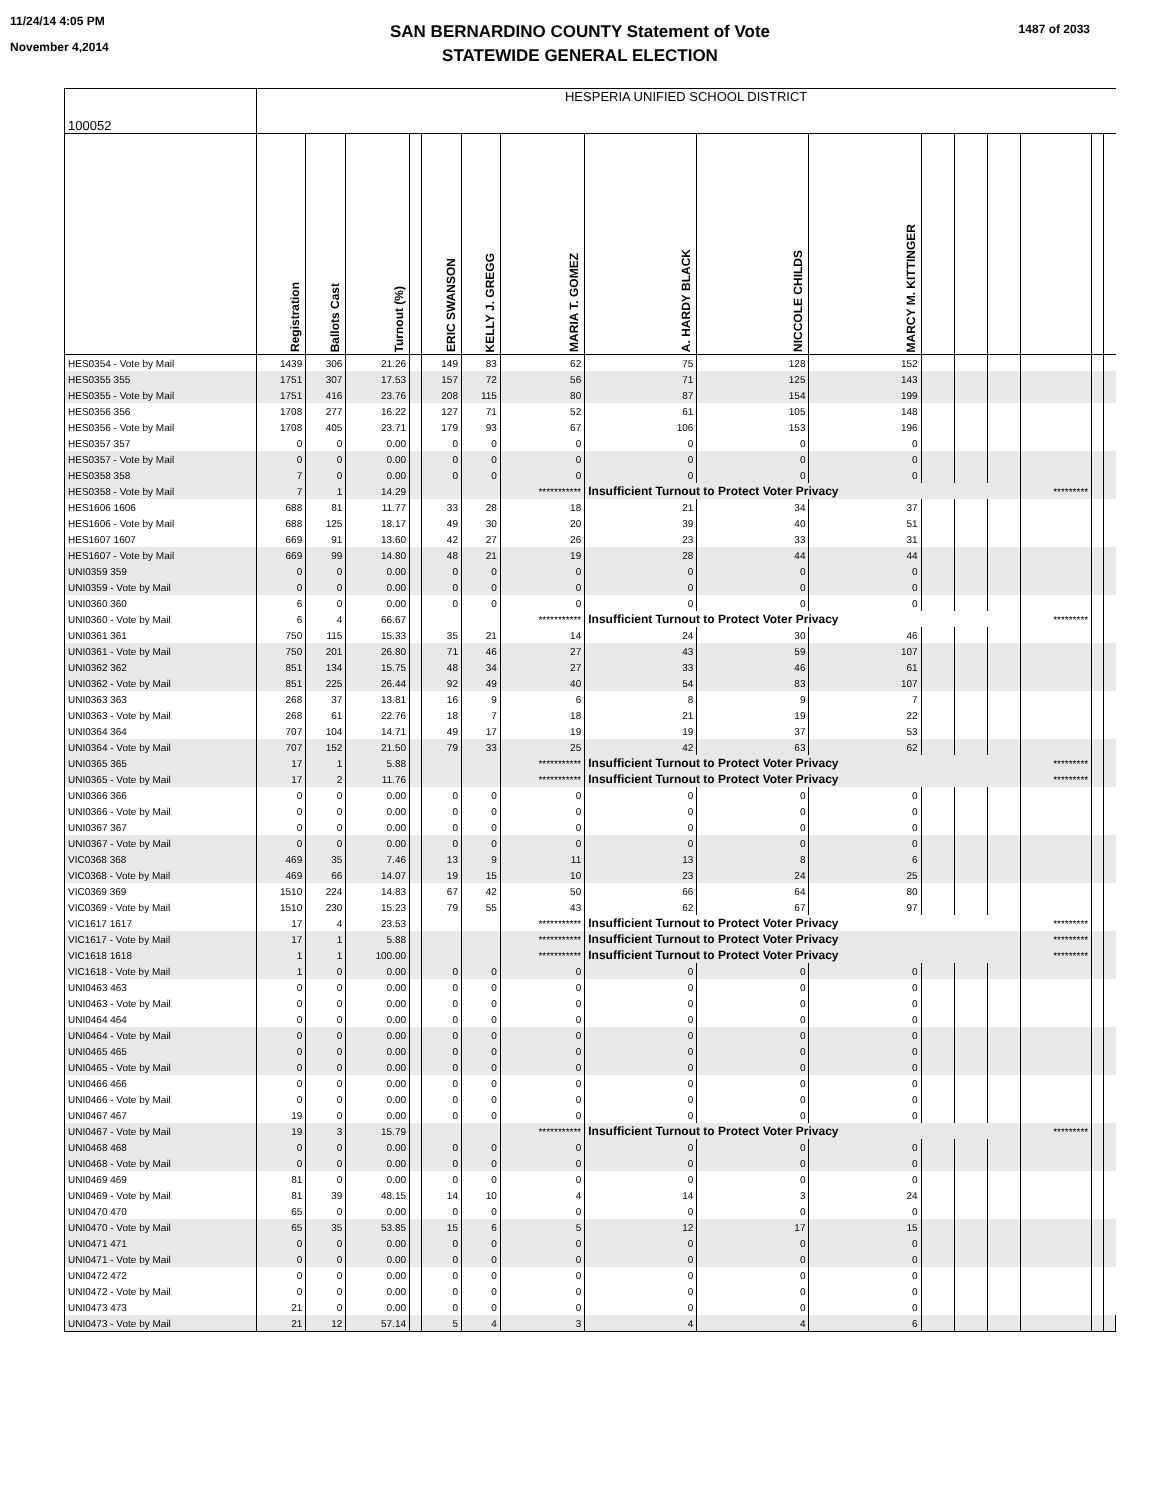11/24/14 4:05 PM
November 4,2014
SAN BERNARDINO COUNTY Statement of Vote
STATEWIDE GENERAL ELECTION
1487 of 2033
| 100052 | HESPERIA UNIFIED SCHOOL DISTRICT | | | | | | | | | | | | | | | |
| | Registration | Ballots Cast | Turnout (%) | | ERIC SWANSON | KELLY J. GREGG | MARIA T. GOMEZ | A. HARDY BLACK | NICCOLE CHILDS | MARCY M. KITTINGER | | | | | | |
| HES0354 - Vote by Mail | 1439 | 306 | 21.26 | | 149 | 83 | 62 | 75 | 128 | 152 | | | | | | |
| HES0355 355 | 1751 | 307 | 17.53 | | 157 | 72 | 56 | 71 | 125 | 143 | | | | | | |
| HES0355 - Vote by Mail | 1751 | 416 | 23.76 | | 208 | 115 | 80 | 87 | 154 | 199 | | | | | | |
| HES0356 356 | 1708 | 277 | 16.22 | | 127 | 71 | 52 | 61 | 105 | 148 | | | | | | |
| HES0356 - Vote by Mail | 1708 | 405 | 23.71 | | 179 | 93 | 67 | 106 | 153 | 196 | | | | | | |
| HES0357 357 | 0 | 0 | 0.00 | | 0 | 0 | 0 | 0 | 0 | 0 | | | | | | |
| HES0357 - Vote by Mail | 0 | 0 | 0.00 | | 0 | 0 | 0 | 0 | 0 | 0 | | | | | | |
| HES0358 358 | 7 | 0 | 0.00 | | 0 | 0 | 0 | 0 | 0 | 0 | | | | | | |
| HES0358 - Vote by Mail | 7 | 1 | 14.29 | | | | *********** | Insufficient Turnout to Protect Voter Privacy | | | | | | ********* | | |
| HES1606 1606 | 688 | 81 | 11.77 | | 33 | 28 | 18 | 21 | 34 | 37 | | | | | | |
| HES1606 - Vote by Mail | 688 | 125 | 18.17 | | 49 | 30 | 20 | 39 | 40 | 51 | | | | | | |
| HES1607 1607 | 669 | 91 | 13.60 | | 42 | 27 | 26 | 23 | 33 | 31 | | | | | | |
| HES1607 - Vote by Mail | 669 | 99 | 14.80 | | 48 | 21 | 19 | 28 | 44 | 44 | | | | | | |
| UNI0359 359 | 0 | 0 | 0.00 | | 0 | 0 | 0 | 0 | 0 | 0 | | | | | | |
| UNI0359 - Vote by Mail | 0 | 0 | 0.00 | | 0 | 0 | 0 | 0 | 0 | 0 | | | | | | |
| UNI0360 360 | 6 | 0 | 0.00 | | 0 | 0 | 0 | 0 | 0 | 0 | | | | | | |
| UNI0360 - Vote by Mail | 6 | 4 | 66.67 | | | | *********** | Insufficient Turnout to Protect Voter Privacy | | | | | | ********* | | |
| UNI0361 361 | 750 | 115 | 15.33 | | 35 | 21 | 14 | 24 | 30 | 46 | | | | | | |
| UNI0361 - Vote by Mail | 750 | 201 | 26.80 | | 71 | 46 | 27 | 43 | 59 | 107 | | | | | | |
| UNI0362 362 | 851 | 134 | 15.75 | | 48 | 34 | 27 | 33 | 46 | 61 | | | | | | |
| UNI0362 - Vote by Mail | 851 | 225 | 26.44 | | 92 | 49 | 40 | 54 | 83 | 107 | | | | | | |
| UNI0363 363 | 268 | 37 | 13.81 | | 16 | 9 | 6 | 8 | 9 | 7 | | | | | | |
| UNI0363 - Vote by Mail | 268 | 61 | 22.76 | | 18 | 7 | 18 | 21 | 19 | 22 | | | | | | |
| UNI0364 364 | 707 | 104 | 14.71 | | 49 | 17 | 19 | 19 | 37 | 53 | | | | | | |
| UNI0364 - Vote by Mail | 707 | 152 | 21.50 | | 79 | 33 | 25 | 42 | 63 | 62 | | | | | | |
| UNI0365 365 | 17 | 1 | 5.88 | | | | *********** | Insufficient Turnout to Protect Voter Privacy | | | | | | ********* | | |
| UNI0365 - Vote by Mail | 17 | 2 | 11.76 | | | | *********** | Insufficient Turnout to Protect Voter Privacy | | | | | | ********* | | |
| UNI0366 366 | 0 | 0 | 0.00 | | 0 | 0 | 0 | 0 | 0 | 0 | | | | | | |
| UNI0366 - Vote by Mail | 0 | 0 | 0.00 | | 0 | 0 | 0 | 0 | 0 | 0 | | | | | | |
| UNI0367 367 | 0 | 0 | 0.00 | | 0 | 0 | 0 | 0 | 0 | 0 | | | | | | |
| UNI0367 - Vote by Mail | 0 | 0 | 0.00 | | 0 | 0 | 0 | 0 | 0 | 0 | | | | | | |
| VIC0368 368 | 469 | 35 | 7.46 | | 13 | 9 | 11 | 13 | 8 | 6 | | | | | | |
| VIC0368 - Vote by Mail | 469 | 66 | 14.07 | | 19 | 15 | 10 | 23 | 24 | 25 | | | | | | |
| VIC0369 369 | 1510 | 224 | 14.83 | | 67 | 42 | 50 | 66 | 64 | 80 | | | | | | |
| VIC0369 - Vote by Mail | 1510 | 230 | 15.23 | | 79 | 55 | 43 | 62 | 67 | 97 | | | | | | |
| VIC1617 1617 | 17 | 4 | 23.53 | | | | *********** | Insufficient Turnout to Protect Voter Privacy | | | | | | ********* | | |
| VIC1617 - Vote by Mail | 17 | 1 | 5.88 | | | | *********** | Insufficient Turnout to Protect Voter Privacy | | | | | | ********* | | |
| VIC1618 1618 | 1 | 1 | 100.00 | | | | *********** | Insufficient Turnout to Protect Voter Privacy | | | | | | ********* | | |
| VIC1618 - Vote by Mail | 1 | 0 | 0.00 | | 0 | 0 | 0 | 0 | 0 | 0 | | | | | | |
| UNI0463 463 | 0 | 0 | 0.00 | | 0 | 0 | 0 | 0 | 0 | 0 | | | | | | |
| UNI0463 - Vote by Mail | 0 | 0 | 0.00 | | 0 | 0 | 0 | 0 | 0 | 0 | | | | | | |
| UNI0464 464 | 0 | 0 | 0.00 | | 0 | 0 | 0 | 0 | 0 | 0 | | | | | | |
| UNI0464 - Vote by Mail | 0 | 0 | 0.00 | | 0 | 0 | 0 | 0 | 0 | 0 | | | | | | |
| UNI0465 465 | 0 | 0 | 0.00 | | 0 | 0 | 0 | 0 | 0 | 0 | | | | | | |
| UNI0465 - Vote by Mail | 0 | 0 | 0.00 | | 0 | 0 | 0 | 0 | 0 | 0 | | | | | | |
| UNI0466 466 | 0 | 0 | 0.00 | | 0 | 0 | 0 | 0 | 0 | 0 | | | | | | |
| UNI0466 - Vote by Mail | 0 | 0 | 0.00 | | 0 | 0 | 0 | 0 | 0 | 0 | | | | | | |
| UNI0467 467 | 19 | 0 | 0.00 | | 0 | 0 | 0 | 0 | 0 | 0 | | | | | | |
| UNI0467 - Vote by Mail | 19 | 3 | 15.79 | | | | *********** | Insufficient Turnout to Protect Voter Privacy | | | | | | ********* | | |
| UNI0468 468 | 0 | 0 | 0.00 | | 0 | 0 | 0 | 0 | 0 | 0 | | | | | | |
| UNI0468 - Vote by Mail | 0 | 0 | 0.00 | | 0 | 0 | 0 | 0 | 0 | 0 | | | | | | |
| UNI0469 469 | 81 | 0 | 0.00 | | 0 | 0 | 0 | 0 | 0 | 0 | | | | | | |
| UNI0469 - Vote by Mail | 81 | 39 | 48.15 | | 14 | 10 | 4 | 14 | 3 | 24 | | | | | | |
| UNI0470 470 | 65 | 0 | 0.00 | | 0 | 0 | 0 | 0 | 0 | 0 | | | | | | |
| UNI0470 - Vote by Mail | 65 | 35 | 53.85 | | 15 | 6 | 5 | 12 | 17 | 15 | | | | | | |
| UNI0471 471 | 0 | 0 | 0.00 | | 0 | 0 | 0 | 0 | 0 | 0 | | | | | | |
| UNI0471 - Vote by Mail | 0 | 0 | 0.00 | | 0 | 0 | 0 | 0 | 0 | 0 | | | | | | |
| UNI0472 472 | 0 | 0 | 0.00 | | 0 | 0 | 0 | 0 | 0 | 0 | | | | | | |
| UNI0472 - Vote by Mail | 0 | 0 | 0.00 | | 0 | 0 | 0 | 0 | 0 | 0 | | | | | | |
| UNI0473 473 | 21 | 0 | 0.00 | | 0 | 0 | 0 | 0 | 0 | 0 | | | | | | |
| UNI0473 - Vote by Mail | 21 | 12 | 57.14 | | 5 | 4 | 3 | 4 | 4 | 6 | | | | | | |